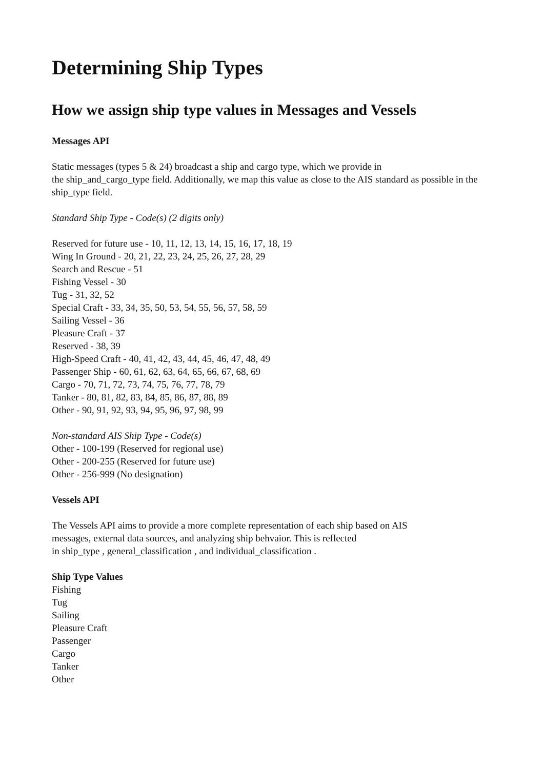Determining Ship Types
How we assign ship type values in Messages and Vessels
Messages API
Static messages (types 5 & 24) broadcast a ship and cargo type, which we provide in
the ship_and_cargo_type field. Additionally, we map this value as close to the AIS standard as possible in the ship_type field.
Standard Ship Type - Code(s) (2 digits only)
Reserved for future use - 10, 11, 12, 13, 14, 15, 16, 17, 18, 19
Wing In Ground - 20, 21, 22, 23, 24, 25, 26, 27, 28, 29
Search and Rescue - 51
Fishing Vessel - 30
Tug - 31, 32, 52
Special Craft - 33, 34, 35, 50, 53, 54, 55, 56, 57, 58, 59
Sailing Vessel - 36
Pleasure Craft - 37
Reserved - 38, 39
High-Speed Craft - 40, 41, 42, 43, 44, 45, 46, 47, 48, 49
Passenger Ship - 60, 61, 62, 63, 64, 65, 66, 67, 68, 69
Cargo - 70, 71, 72, 73, 74, 75, 76, 77, 78, 79
Tanker - 80, 81, 82, 83, 84, 85, 86, 87, 88, 89
Other - 90, 91, 92, 93, 94, 95, 96, 97, 98, 99
Non-standard AIS Ship Type - Code(s)
Other - 100-199 (Reserved for regional use)
Other - 200-255 (Reserved for future use)
Other - 256-999 (No designation)
Vessels API
The Vessels API aims to provide a more complete representation of each ship based on AIS
messages, external data sources, and analyzing ship behvaior. This is reflected
in ship_type , general_classification , and individual_classification .
Ship Type Values
Fishing
Tug
Sailing
Pleasure Craft
Passenger
Cargo
Tanker
Other